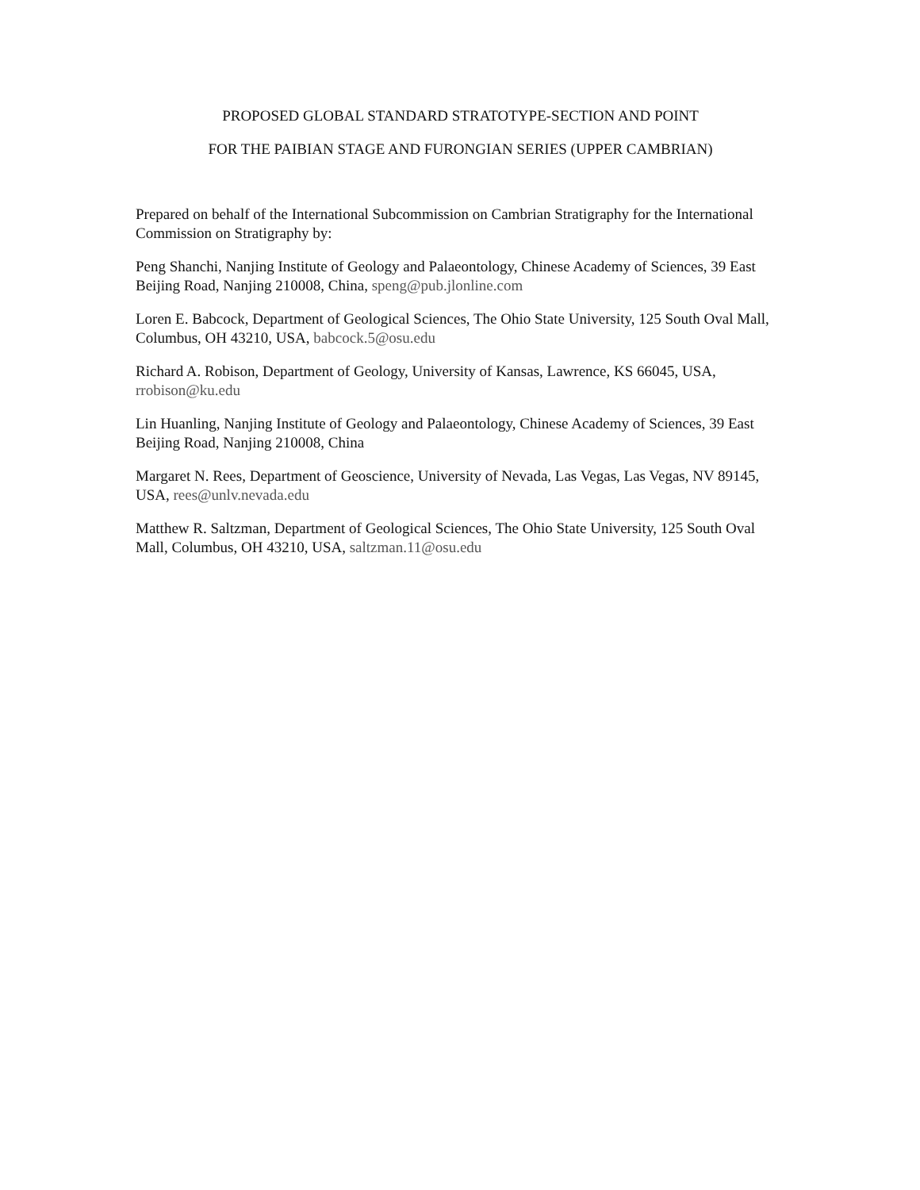PROPOSED GLOBAL STANDARD STRATOTYPE-SECTION AND POINT
FOR THE PAIBIAN STAGE AND FURONGIAN SERIES (UPPER CAMBRIAN)
Prepared on behalf of the International Subcommission on Cambrian Stratigraphy for the International Commission on Stratigraphy by:
Peng Shanchi, Nanjing Institute of Geology and Palaeontology, Chinese Academy of Sciences, 39 East Beijing Road, Nanjing 210008, China, speng@pub.jlonline.com
Loren E. Babcock, Department of Geological Sciences, The Ohio State University, 125 South Oval Mall, Columbus, OH 43210, USA, babcock.5@osu.edu
Richard A. Robison, Department of Geology, University of Kansas, Lawrence, KS 66045, USA, rrobison@ku.edu
Lin Huanling, Nanjing Institute of Geology and Palaeontology, Chinese Academy of Sciences, 39 East Beijing Road, Nanjing 210008, China
Margaret N. Rees, Department of Geoscience, University of Nevada, Las Vegas, Las Vegas, NV 89145, USA, rees@unlv.nevada.edu
Matthew R. Saltzman, Department of Geological Sciences, The Ohio State University, 125 South Oval Mall, Columbus, OH 43210, USA, saltzman.11@osu.edu